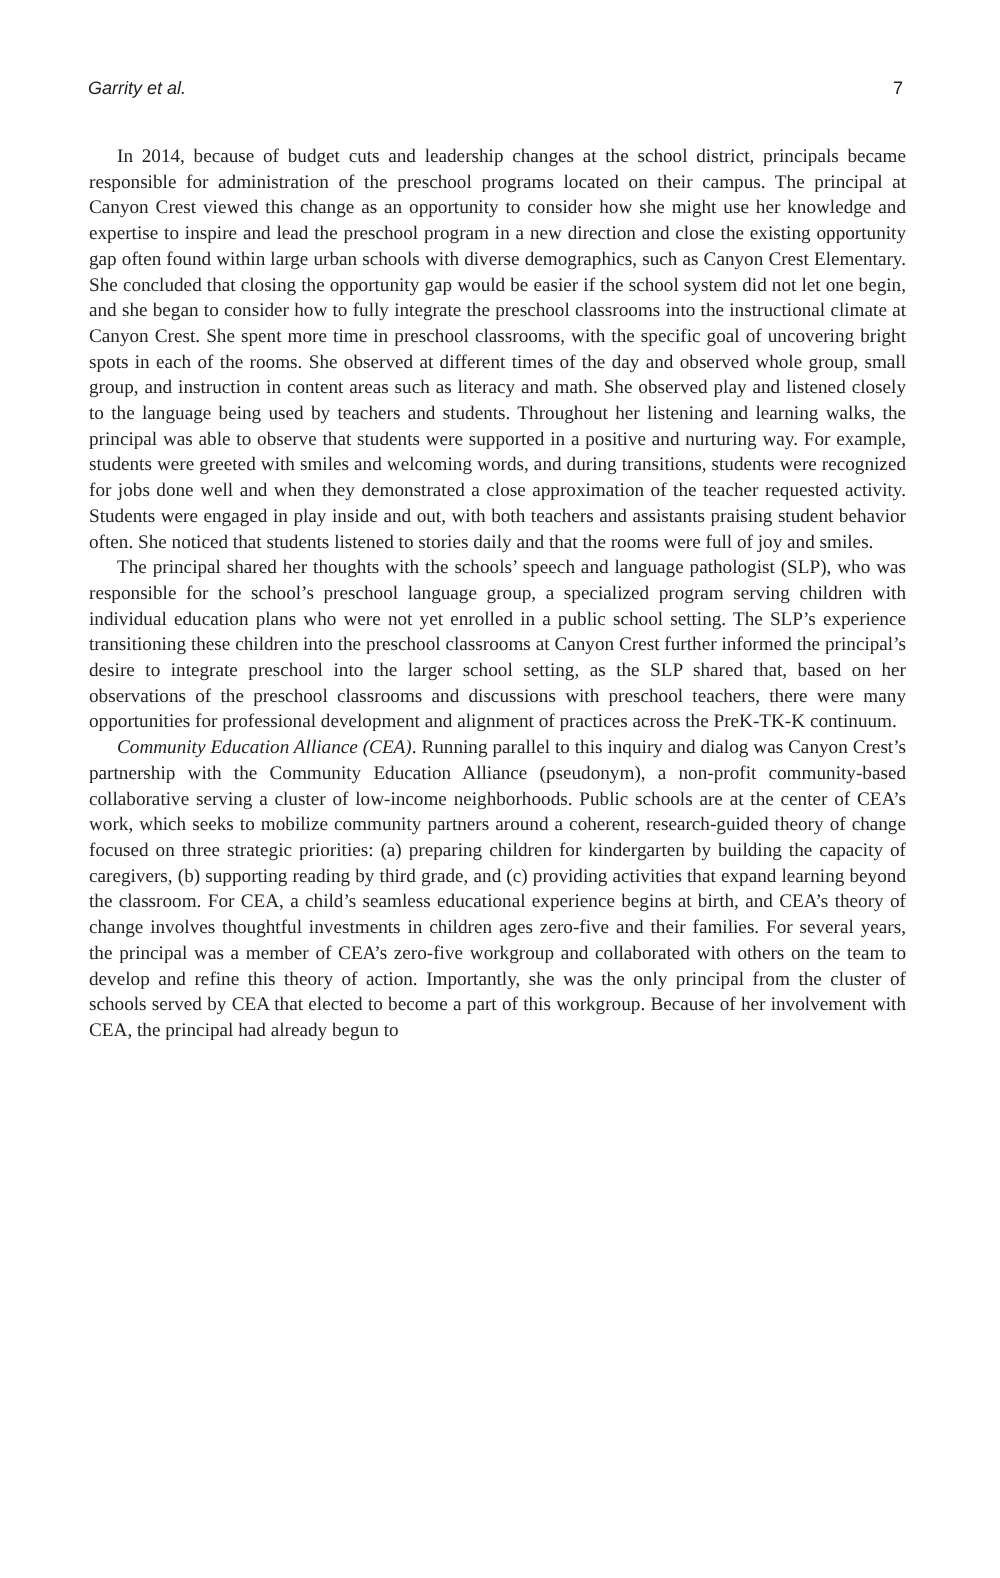Garrity et al. 7
In 2014, because of budget cuts and leadership changes at the school district, principals became responsible for administration of the preschool programs located on their campus. The principal at Canyon Crest viewed this change as an opportunity to consider how she might use her knowledge and expertise to inspire and lead the preschool program in a new direction and close the existing opportunity gap often found within large urban schools with diverse demographics, such as Canyon Crest Elementary. She concluded that closing the opportunity gap would be easier if the school system did not let one begin, and she began to consider how to fully integrate the preschool classrooms into the instructional climate at Canyon Crest. She spent more time in preschool classrooms, with the specific goal of uncovering bright spots in each of the rooms. She observed at different times of the day and observed whole group, small group, and instruction in content areas such as literacy and math. She observed play and listened closely to the language being used by teachers and students. Throughout her listening and learning walks, the principal was able to observe that students were supported in a positive and nurturing way. For example, students were greeted with smiles and welcoming words, and during transitions, students were recognized for jobs done well and when they demonstrated a close approximation of the teacher requested activity. Students were engaged in play inside and out, with both teachers and assistants praising student behavior often. She noticed that students listened to stories daily and that the rooms were full of joy and smiles.
The principal shared her thoughts with the schools’ speech and language pathologist (SLP), who was responsible for the school’s preschool language group, a specialized program serving children with individual education plans who were not yet enrolled in a public school setting. The SLP’s experience transitioning these children into the preschool classrooms at Canyon Crest further informed the principal’s desire to integrate preschool into the larger school setting, as the SLP shared that, based on her observations of the preschool classrooms and discussions with preschool teachers, there were many opportunities for professional development and alignment of practices across the PreK-TK-K continuum.
Community Education Alliance (CEA). Running parallel to this inquiry and dialog was Canyon Crest’s partnership with the Community Education Alliance (pseudonym), a non-profit community-based collaborative serving a cluster of low-income neighborhoods. Public schools are at the center of CEA’s work, which seeks to mobilize community partners around a coherent, research-guided theory of change focused on three strategic priorities: (a) preparing children for kindergarten by building the capacity of caregivers, (b) supporting reading by third grade, and (c) providing activities that expand learning beyond the classroom. For CEA, a child’s seamless educational experience begins at birth, and CEA’s theory of change involves thoughtful investments in children ages zero-five and their families. For several years, the principal was a member of CEA’s zero-five workgroup and collaborated with others on the team to develop and refine this theory of action. Importantly, she was the only principal from the cluster of schools served by CEA that elected to become a part of this workgroup. Because of her involvement with CEA, the principal had already begun to